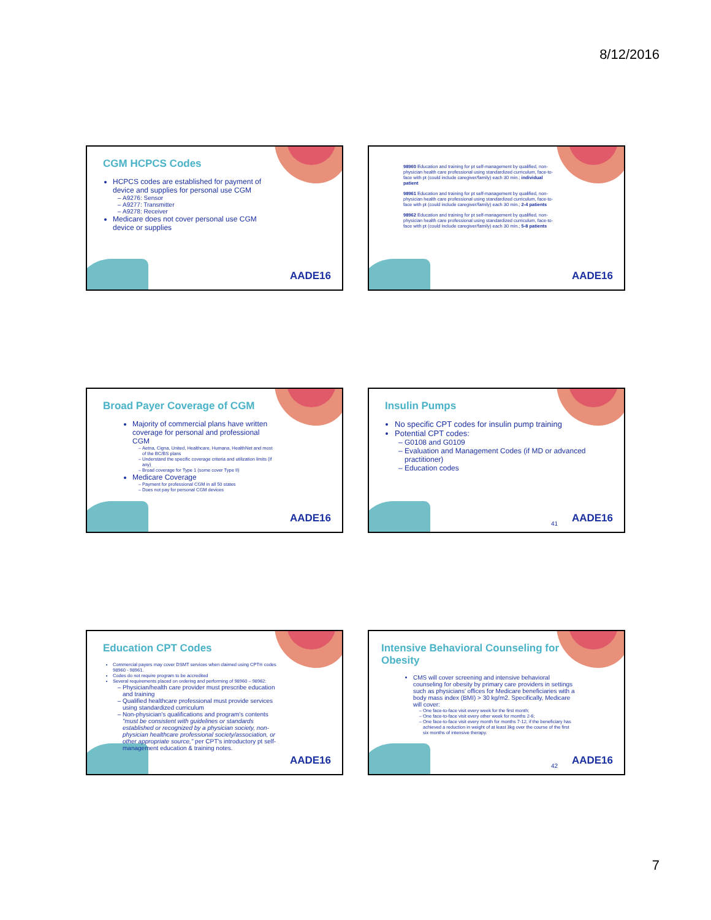8/12/2016
CGM HCPCS Codes
HCPCS codes are established for payment of device and supplies for personal use CGM
A9276: Sensor
A9277: Transmitter
A9278: Receiver
Medicare does not cover personal use CGM device or supplies
AADE16
98960 Education and training for pt self-management by qualified, non-physician health care professional using standardized curriculum, face-to-face with pt (could include caregiver/family) each 30 min.; individual patient
98961 Education and training for pt self-management by qualified, non-physician health care professional using standardized curriculum, face-to-face with pt (could include caregiver/family) each 30 min.; 2-4 patients
98962 Education and training for pt self-management by qualified, non-physician health care professional using standardized curriculum, face-to-face with pt (could include caregiver/family) each 30 min.; 5-8 patients
AADE16
Broad Payer Coverage of CGM
Majority of commercial plans have written coverage for personal and professional CGM
Aetna, Cigna, United, Healthcare, Humana, HealthNet and most of the BC/BS plans
Understand the specific coverage criteria and utilization limits (if any)
Broad coverage for Type 1 (some cover Type II)
Medicare Coverage
Payment for professional CGM in all 50 states
Does not pay for personal CGM devices
AADE16
Insulin Pumps
No specific CPT codes for insulin pump training
Potential CPT codes:
G0108 and G0109
Evaluation and Management Codes (if MD or advanced practitioner)
Education codes
41 AADE16
Education CPT Codes
Commercial payers may cover DSMT services when claimed using CPT® codes 98960 - 98961.
Codes do not require program to be accredited
Several requirements placed on ordering and performing of 98960 – 98962:
Physician/health care provider must prescribe education and training
Qualified healthcare professional must provide services using standardized curriculum
Non-physician's qualifications and program's contents "must be consistent with guidelines or standards established or recognized by a physician society, non-physician healthcare professional society/association, or other appropriate source," per CPT's introductory pt self-management education & training notes.
AADE16
Intensive Behavioral Counseling for Obesity
CMS will cover screening and intensive behavioral counseling for obesity by primary care providers in settings such as physicians' offices for Medicare beneficiaries with a body mass index (BMI) > 30 kg/m2. Specifically, Medicare will cover:
One face-to-face visit every week for the first month;
One face-to-face visit every other week for months 2-6;
One face-to-face visit every month for months 7-12, if the beneficiary has achieved a reduction in weight of at least 3kg over the course of the first six months of intensive therapy.
42 AADE16
7